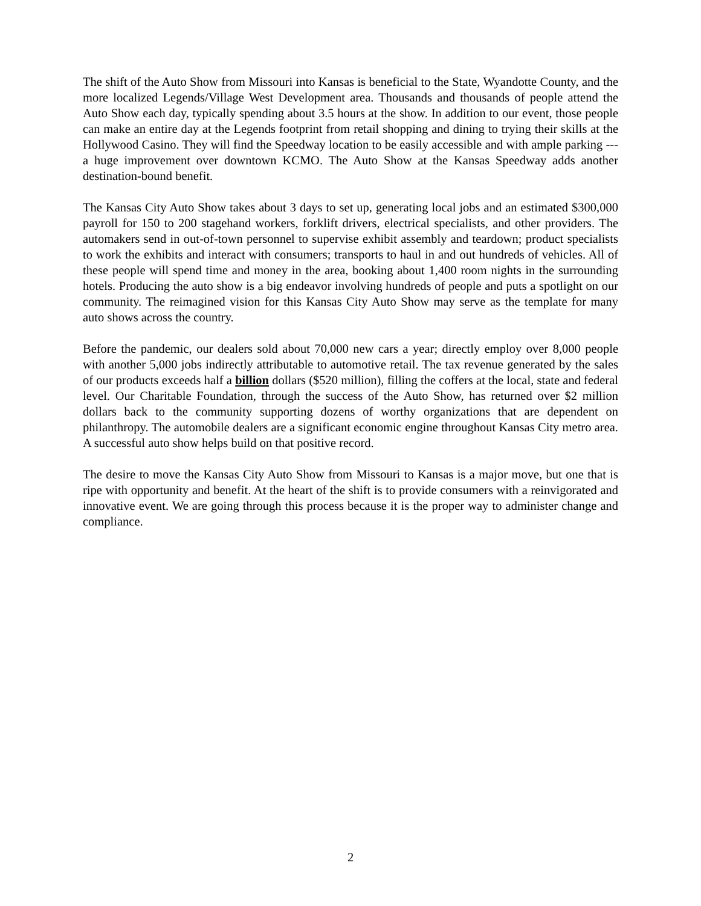The shift of the Auto Show from Missouri into Kansas is beneficial to the State, Wyandotte County, and the more localized Legends/Village West Development area. Thousands and thousands of people attend the Auto Show each day, typically spending about 3.5 hours at the show. In addition to our event, those people can make an entire day at the Legends footprint from retail shopping and dining to trying their skills at the Hollywood Casino. They will find the Speedway location to be easily accessible and with ample parking --- a huge improvement over downtown KCMO. The Auto Show at the Kansas Speedway adds another destination-bound benefit.
The Kansas City Auto Show takes about 3 days to set up, generating local jobs and an estimated $300,000 payroll for 150 to 200 stagehand workers, forklift drivers, electrical specialists, and other providers. The automakers send in out-of-town personnel to supervise exhibit assembly and teardown; product specialists to work the exhibits and interact with consumers; transports to haul in and out hundreds of vehicles. All of these people will spend time and money in the area, booking about 1,400 room nights in the surrounding hotels. Producing the auto show is a big endeavor involving hundreds of people and puts a spotlight on our community. The reimagined vision for this Kansas City Auto Show may serve as the template for many auto shows across the country.
Before the pandemic, our dealers sold about 70,000 new cars a year; directly employ over 8,000 people with another 5,000 jobs indirectly attributable to automotive retail. The tax revenue generated by the sales of our products exceeds half a billion dollars ($520 million), filling the coffers at the local, state and federal level. Our Charitable Foundation, through the success of the Auto Show, has returned over $2 million dollars back to the community supporting dozens of worthy organizations that are dependent on philanthropy. The automobile dealers are a significant economic engine throughout Kansas City metro area. A successful auto show helps build on that positive record.
The desire to move the Kansas City Auto Show from Missouri to Kansas is a major move, but one that is ripe with opportunity and benefit. At the heart of the shift is to provide consumers with a reinvigorated and innovative event. We are going through this process because it is the proper way to administer change and compliance.
2